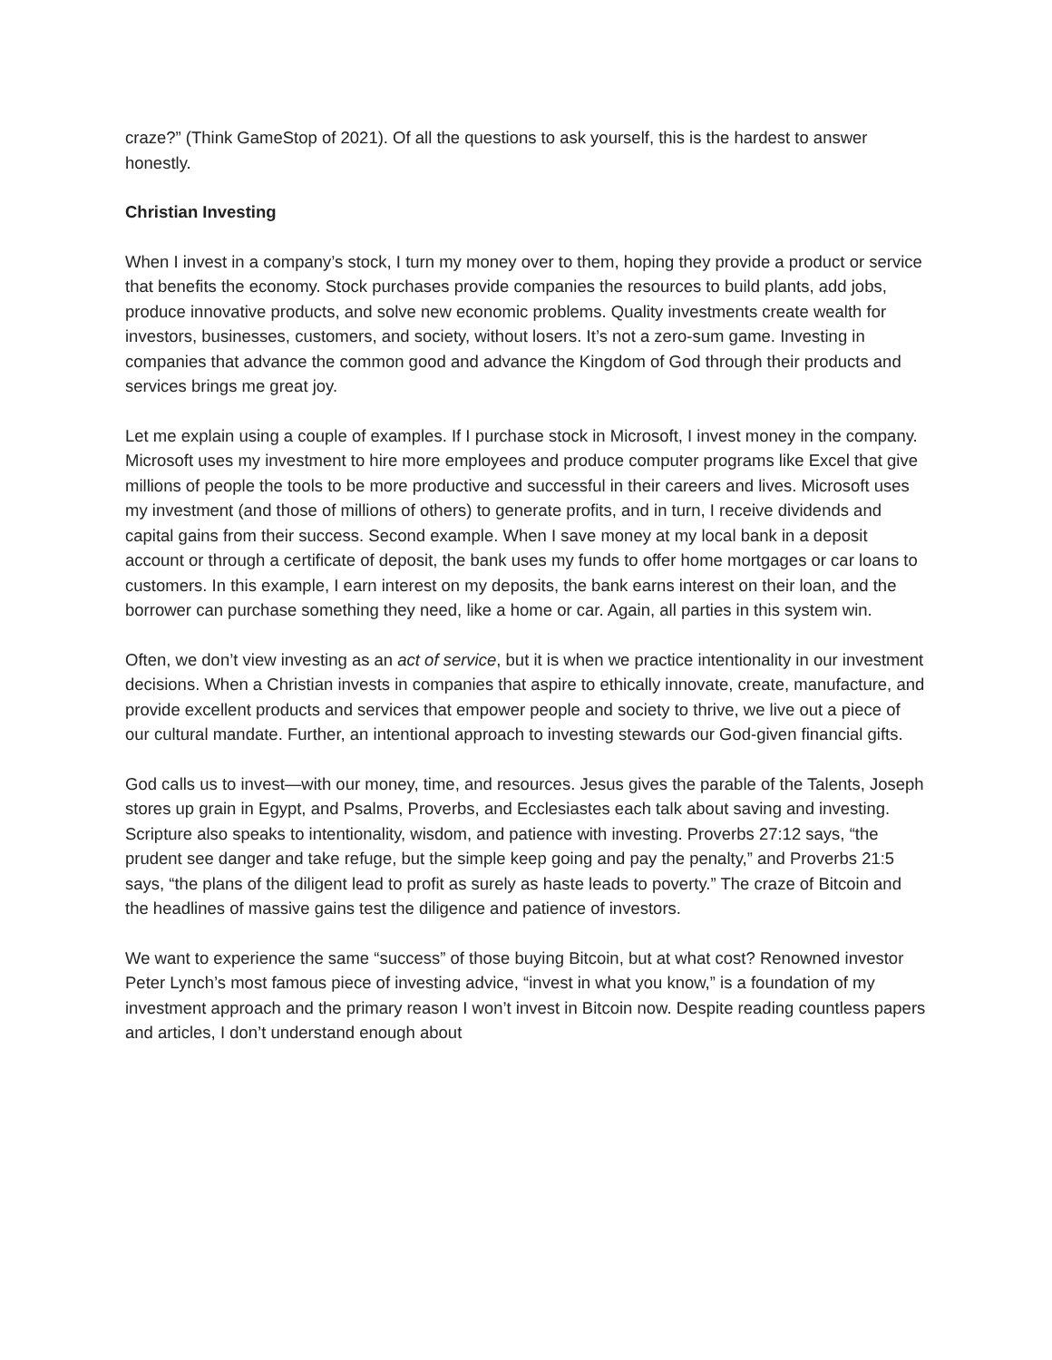craze?” (Think GameStop of 2021). Of all the questions to ask yourself, this is the hardest to answer honestly.
Christian Investing
When I invest in a company’s stock, I turn my money over to them, hoping they provide a product or service that benefits the economy. Stock purchases provide companies the resources to build plants, add jobs, produce innovative products, and solve new economic problems. Quality investments create wealth for investors, businesses, customers, and society, without losers. It’s not a zero-sum game. Investing in companies that advance the common good and advance the Kingdom of God through their products and services brings me great joy.
Let me explain using a couple of examples. If I purchase stock in Microsoft, I invest money in the company. Microsoft uses my investment to hire more employees and produce computer programs like Excel that give millions of people the tools to be more productive and successful in their careers and lives. Microsoft uses my investment (and those of millions of others) to generate profits, and in turn, I receive dividends and capital gains from their success. Second example. When I save money at my local bank in a deposit account or through a certificate of deposit, the bank uses my funds to offer home mortgages or car loans to customers. In this example, I earn interest on my deposits, the bank earns interest on their loan, and the borrower can purchase something they need, like a home or car. Again, all parties in this system win.
Often, we don’t view investing as an act of service, but it is when we practice intentionality in our investment decisions. When a Christian invests in companies that aspire to ethically innovate, create, manufacture, and provide excellent products and services that empower people and society to thrive, we live out a piece of our cultural mandate. Further, an intentional approach to investing stewards our God-given financial gifts.
God calls us to invest—with our money, time, and resources. Jesus gives the parable of the Talents, Joseph stores up grain in Egypt, and Psalms, Proverbs, and Ecclesiastes each talk about saving and investing. Scripture also speaks to intentionality, wisdom, and patience with investing. Proverbs 27:12 says, “the prudent see danger and take refuge, but the simple keep going and pay the penalty,” and Proverbs 21:5 says, “the plans of the diligent lead to profit as surely as haste leads to poverty.” The craze of Bitcoin and the headlines of massive gains test the diligence and patience of investors.
We want to experience the same “success” of those buying Bitcoin, but at what cost? Renowned investor Peter Lynch’s most famous piece of investing advice, “invest in what you know,” is a foundation of my investment approach and the primary reason I won’t invest in Bitcoin now. Despite reading countless papers and articles, I don’t understand enough about